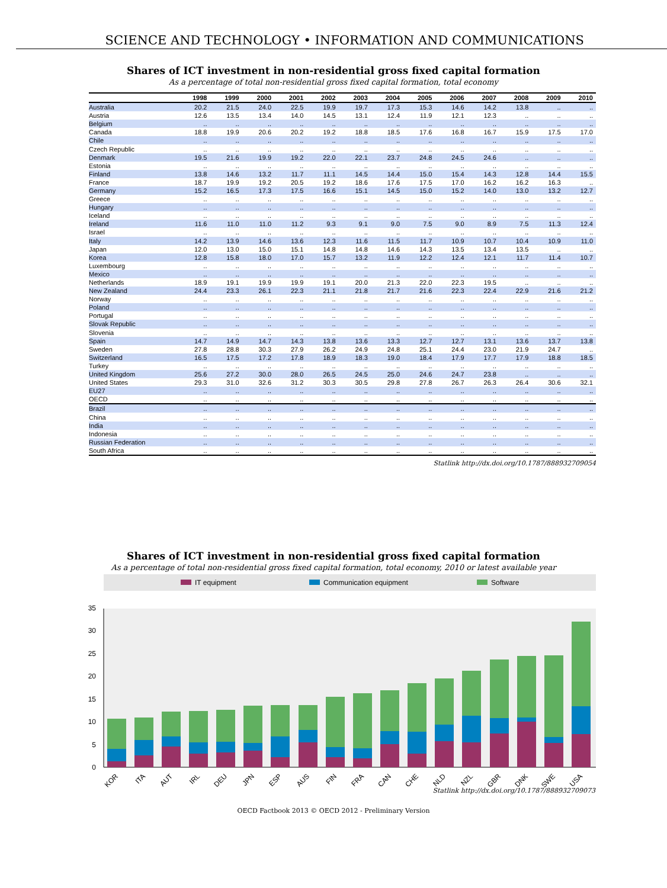SCIENCE AND TECHNOLOGY • INFORMATION AND COMMUNICATIONS
Shares of ICT investment in non-residential gross fixed capital formation
As a percentage of total non-residential gross fixed capital formation, total economy
| | 1998 | 1999 | 2000 | 2001 | 2002 | 2003 | 2004 | 2005 | 2006 | 2007 | 2008 | 2009 | 2010 |
| --- | --- | --- | --- | --- | --- | --- | --- | --- | --- | --- | --- | --- | --- |
| Australia | 20.2 | 21.5 | 24.0 | 22.5 | 19.9 | 19.7 | 17.3 | 15.3 | 14.6 | 14.2 | 13.8 | .. | .. |
| Austria | 12.6 | 13.5 | 13.4 | 14.0 | 14.5 | 13.1 | 12.4 | 11.9 | 12.1 | 12.3 | .. | .. | .. |
| Belgium | .. | .. | .. | .. | .. | .. | .. | .. | .. | .. | .. | .. | .. |
| Canada | 18.8 | 19.9 | 20.6 | 20.2 | 19.2 | 18.8 | 18.5 | 17.6 | 16.8 | 16.7 | 15.9 | 17.5 | 17.0 |
| Chile | .. | .. | .. | .. | .. | .. | .. | .. | .. | .. | .. | .. | .. |
| Czech Republic | .. | .. | .. | .. | .. | .. | .. | .. | .. | .. | .. | .. | .. |
| Denmark | 19.5 | 21.6 | 19.9 | 19.2 | 22.0 | 22.1 | 23.7 | 24.8 | 24.5 | 24.6 | .. | .. | .. |
| Estonia | .. | .. | .. | .. | .. | .. | .. | .. | .. | .. | .. | .. | .. |
| Finland | 13.8 | 14.6 | 13.2 | 11.7 | 11.1 | 14.5 | 14.4 | 15.0 | 15.4 | 14.3 | 12.8 | 14.4 | 15.5 |
| France | 18.7 | 19.9 | 19.2 | 20.5 | 19.2 | 18.6 | 17.6 | 17.5 | 17.0 | 16.2 | 16.2 | 16.3 | .. |
| Germany | 15.2 | 16.5 | 17.3 | 17.5 | 16.6 | 15.1 | 14.5 | 15.0 | 15.2 | 14.0 | 13.0 | 13.2 | 12.7 |
| Greece | .. | .. | .. | .. | .. | .. | .. | .. | .. | .. | .. | .. | .. |
| Hungary | .. | .. | .. | .. | .. | .. | .. | .. | .. | .. | .. | .. | .. |
| Iceland | .. | .. | .. | .. | .. | .. | .. | .. | .. | .. | .. | .. | .. |
| Ireland | 11.6 | 11.0 | 11.0 | 11.2 | 9.3 | 9.1 | 9.0 | 7.5 | 9.0 | 8.9 | 7.5 | 11.3 | 12.4 |
| Israel | .. | .. | .. | .. | .. | .. | .. | .. | .. | .. | .. | .. | .. |
| Italy | 14.2 | 13.9 | 14.6 | 13.6 | 12.3 | 11.6 | 11.5 | 11.7 | 10.9 | 10.7 | 10.4 | 10.9 | 11.0 |
| Japan | 12.0 | 13.0 | 15.0 | 15.1 | 14.8 | 14.8 | 14.6 | 14.3 | 13.5 | 13.4 | 13.5 | .. | .. |
| Korea | 12.8 | 15.8 | 18.0 | 17.0 | 15.7 | 13.2 | 11.9 | 12.2 | 12.4 | 12.1 | 11.7 | 11.4 | 10.7 |
| Luxembourg | .. | .. | .. | .. | .. | .. | .. | .. | .. | .. | .. | .. | .. |
| Mexico | .. | .. | .. | .. | .. | .. | .. | .. | .. | .. | .. | .. | .. |
| Netherlands | 18.9 | 19.1 | 19.9 | 19.9 | 19.1 | 20.0 | 21.3 | 22.0 | 22.3 | 19.5 | .. | .. | .. |
| New Zealand | 24.4 | 23.3 | 26.1 | 22.3 | 21.1 | 21.8 | 21.7 | 21.6 | 22.3 | 22.4 | 22.9 | 21.6 | 21.2 |
| Norway | .. | .. | .. | .. | .. | .. | .. | .. | .. | .. | .. | .. | .. |
| Poland | .. | .. | .. | .. | .. | .. | .. | .. | .. | .. | .. | .. | .. |
| Portugal | .. | .. | .. | .. | .. | .. | .. | .. | .. | .. | .. | .. | .. |
| Slovak Republic | .. | .. | .. | .. | .. | .. | .. | .. | .. | .. | .. | .. | .. |
| Slovenia | .. | .. | .. | .. | .. | .. | .. | .. | .. | .. | .. | .. | .. |
| Spain | 14.7 | 14.9 | 14.7 | 14.3 | 13.8 | 13.6 | 13.3 | 12.7 | 12.7 | 13.1 | 13.6 | 13.7 | 13.8 |
| Sweden | 27.8 | 28.8 | 30.3 | 27.9 | 26.2 | 24.9 | 24.8 | 25.1 | 24.4 | 23.0 | 21.9 | 24.7 | .. |
| Switzerland | 16.5 | 17.5 | 17.2 | 17.8 | 18.9 | 18.3 | 19.0 | 18.4 | 17.9 | 17.7 | 17.9 | 18.8 | 18.5 |
| Turkey | .. | .. | .. | .. | .. | .. | .. | .. | .. | .. | .. | .. | .. |
| United Kingdom | 25.6 | 27.2 | 30.0 | 28.0 | 26.5 | 24.5 | 25.0 | 24.6 | 24.7 | 23.8 | .. | .. | .. |
| United States | 29.3 | 31.0 | 32.6 | 31.2 | 30.3 | 30.5 | 29.8 | 27.8 | 26.7 | 26.3 | 26.4 | 30.6 | 32.1 |
| EU27 | .. | .. | .. | .. | .. | .. | .. | .. | .. | .. | .. | .. | .. |
| OECD | .. | .. | .. | .. | .. | .. | .. | .. | .. | .. | .. | .. | .. |
| Brazil | .. | .. | .. | .. | .. | .. | .. | .. | .. | .. | .. | .. | .. |
| China | .. | .. | .. | .. | .. | .. | .. | .. | .. | .. | .. | .. | .. |
| India | .. | .. | .. | .. | .. | .. | .. | .. | .. | .. | .. | .. | .. |
| Indonesia | .. | .. | .. | .. | .. | .. | .. | .. | .. | .. | .. | .. | .. |
| Russian Federation | .. | .. | .. | .. | .. | .. | .. | .. | .. | .. | .. | .. | .. |
| South Africa | .. | .. | .. | .. | .. | .. | .. | .. | .. | .. | .. | .. | .. |
Statlink http://dx.doi.org/10.1787/888932709054
Shares of ICT investment in non-residential gross fixed capital formation
As a percentage of total non-residential gross fixed capital formation, total economy, 2010 or latest available year
IT equipment
Communication equipment
Software
0
5
10
15
20
25
30
35
KOR
ITA
AUT
IRL
DEU
JPN
ESP
AUS
FIN
FRA
CAN
CHE
NLD
NZL
GBR
DNK
SWE
USA
Statlink http://dx.doi.org/10.1787/888932709073
OECD Factbook 2013 © OECD 2012 - Preliminary Version